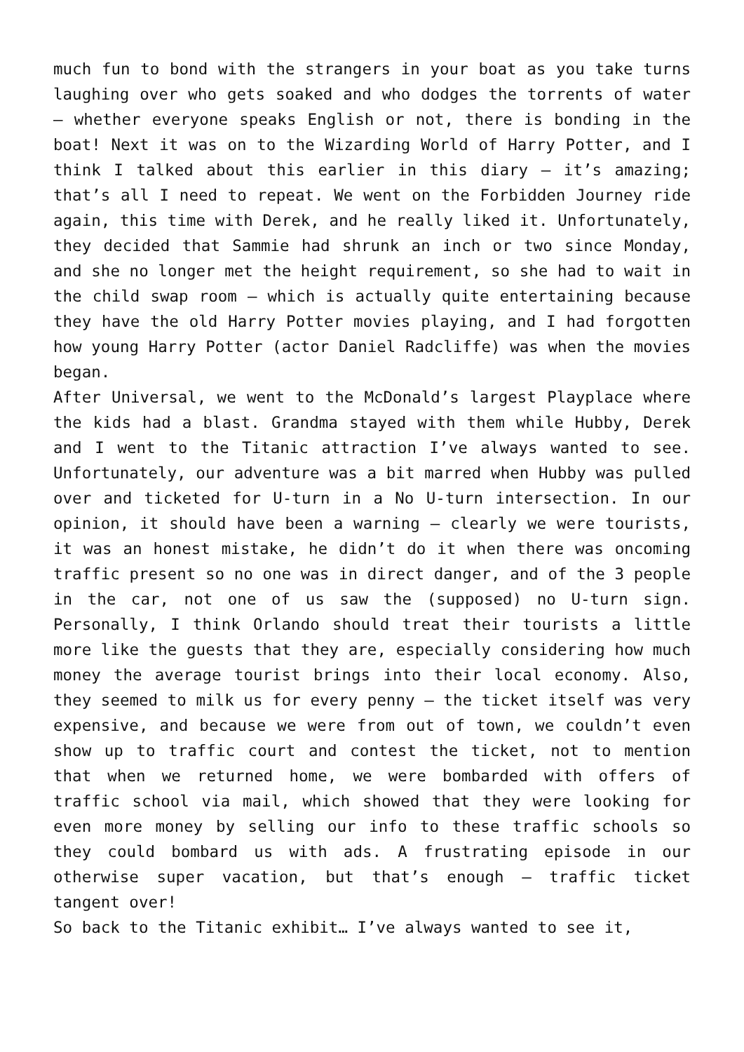much fun to bond with the strangers in your boat as you take turns laughing over who gets soaked and who dodges the torrents of water – whether everyone speaks English or not, there is bonding in the boat! Next it was on to the Wizarding World of Harry Potter, and I think I talked about this earlier in this diary – it’s amazing; that’s all I need to repeat. We went on the Forbidden Journey ride again, this time with Derek, and he really liked it. Unfortunately, they decided that Sammie had shrunk an inch or two since Monday, and she no longer met the height requirement, so she had to wait in the child swap room – which is actually quite entertaining because they have the old Harry Potter movies playing, and I had forgotten how young Harry Potter (actor Daniel Radcliffe) was when the movies began.
After Universal, we went to the McDonald’s largest Playplace where the kids had a blast. Grandma stayed with them while Hubby, Derek and I went to the Titanic attraction I’ve always wanted to see. Unfortunately, our adventure was a bit marred when Hubby was pulled over and ticketed for U-turn in a No U-turn intersection. In our opinion, it should have been a warning – clearly we were tourists, it was an honest mistake, he didn’t do it when there was oncoming traffic present so no one was in direct danger, and of the 3 people in the car, not one of us saw the (supposed) no U-turn sign. Personally, I think Orlando should treat their tourists a little more like the guests that they are, especially considering how much money the average tourist brings into their local economy. Also, they seemed to milk us for every penny – the ticket itself was very expensive, and because we were from out of town, we couldn’t even show up to traffic court and contest the ticket, not to mention that when we returned home, we were bombarded with offers of traffic school via mail, which showed that they were looking for even more money by selling our info to these traffic schools so they could bombard us with ads. A frustrating episode in our otherwise super vacation, but that’s enough – traffic ticket tangent over!
So back to the Titanic exhibit… I’ve always wanted to see it,